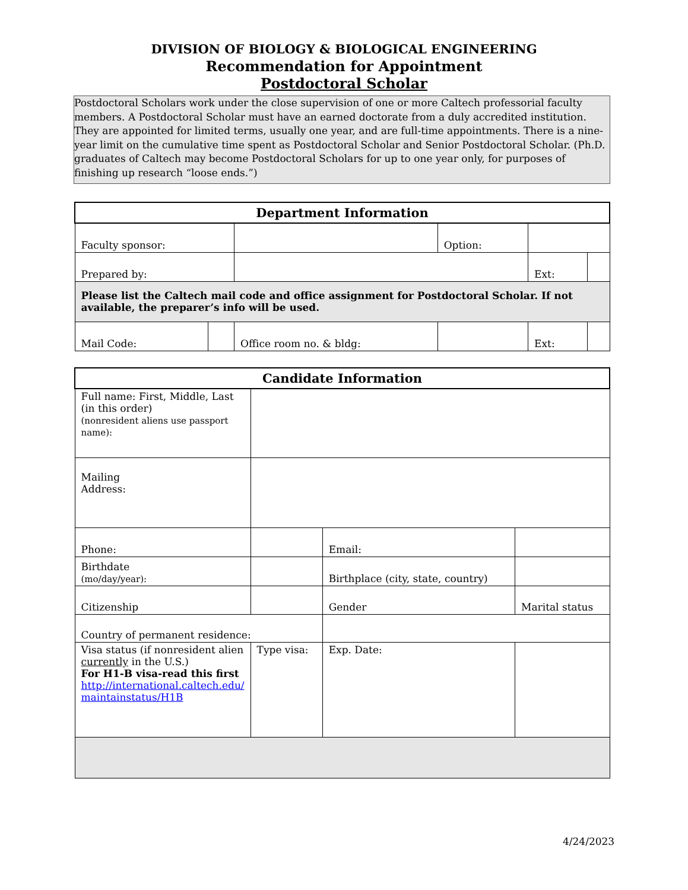DIVISION OF BIOLOGY & BIOLOGICAL ENGINEERING
Recommendation for Appointment
Postdoctoral Scholar
Postdoctoral Scholars work under the close supervision of one or more Caltech professorial faculty members. A Postdoctoral Scholar must have an earned doctorate from a duly accredited institution. They are appointed for limited terms, usually one year, and are full-time appointments. There is a nine-year limit on the cumulative time spent as Postdoctoral Scholar and Senior Postdoctoral Scholar. (Ph.D. graduates of Caltech may become Postdoctoral Scholars for up to one year only, for purposes of finishing up research “loose ends.”)
| Department Information | | | | | | |
| --- | --- | --- | --- | --- | --- | --- |
| Faculty sponsor: | | | Option: | | | |
| Prepared by: | | | | | Ext: | |
| Please list the Caltech mail code and office assignment for Postdoctoral Scholar. If not available, the preparer’s info will be used. | | | | | | |
| Mail Code: | | Office room no. & bldg: | | | Ext: | |
| Candidate Information | | | |
| --- | --- | --- | --- |
| Full name: First, Middle, Last (in this order) (nonresident aliens use passport name): | | | |
| Mailing Address: | | | |
| Phone: | | Email: | |
| Birthdate (mo/day/year): | | Birthplace (city, state, country) | |
| Citizenship | | Gender | Marital status |
| Country of permanent residence: | | | |
| Visa status (if nonresident alien currently in the U.S.) For H1-B visa-read this first http://international.caltech.edu/ maintainstatus/H1B | Type visa: | Exp. Date: | |
4/24/2023